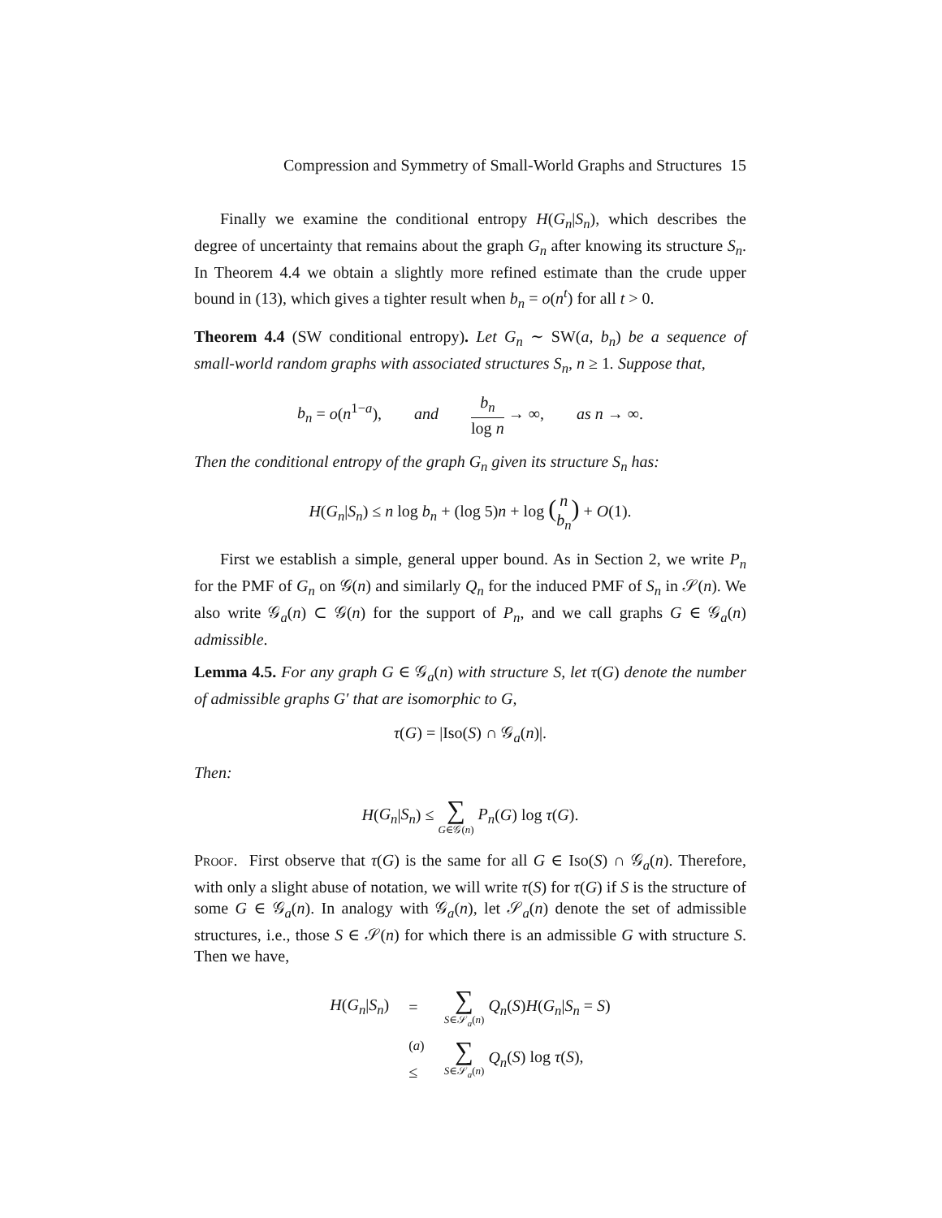Compression and Symmetry of Small-World Graphs and Structures 15
Finally we examine the conditional entropy H(G<sub>n</sub>|S<sub>n</sub>), which describes the degree of uncertainty that remains about the graph G<sub>n</sub> after knowing its structure S<sub>n</sub>. In Theorem 4.4 we obtain a slightly more refined estimate than the crude upper bound in (13), which gives a tighter result when b<sub>n</sub> = o(n<sup>t</sup>) for all t > 0.
Theorem 4.4 (SW conditional entropy). Let G<sub>n</sub> ∼ SW(a, b<sub>n</sub>) be a sequence of small-world random graphs with associated structures S<sub>n</sub>, n ≥ 1. Suppose that,
b<sub>n</sub> = o(n<sup>1−a</sup>), and b<sub>n</sub> log n → ∞, as n → ∞.
Then the conditional entropy of the graph G<sub>n</sub> given its structure S<sub>n</sub> has:
H(G<sub>n</sub>|S<sub>n</sub>) ≤ n log b<sub>n</sub> + (log 5)n + log (n b<sub>n</sub>) + O(1).
First we establish a simple, general upper bound. As in Section 2, we write P<sub>n</sub> for the PMF of G<sub>n</sub> on 𝒢(n) and similarly Q<sub>n</sub> for the induced PMF of S<sub>n</sub> in 𝒮(n). We also write 𝒢<sub>a</sub>(n) ⊂ 𝒢(n) for the support of P<sub>n</sub>, and we call graphs G ∈ 𝒢<sub>a</sub>(n) admissible.
Lemma 4.5. For any graph G ∈ 𝒢<sub>a</sub>(n) with structure S, let τ(G) denote the number of admissible graphs G′ that are isomorphic to G,
τ(G) = |Iso(S) ∩ 𝒢<sub>a</sub>(n)|.
Then:
H(G<sub>n</sub>|S<sub>n</sub>) ≤ ∑ G∈𝒢(n) P<sub>n</sub>(G) log τ(G).
Proof. First observe that τ(G) is the same for all G ∈ Iso(S) ∩ 𝒢<sub>a</sub>(n). Therefore, with only a slight abuse of notation, we will write τ(S) for τ(G) if S is the structure of some G ∈ 𝒢<sub>a</sub>(n). In analogy with 𝒢<sub>a</sub>(n), let 𝒮<sub>a</sub>(n) denote the set of admissible structures, i.e., those S ∈ 𝒮(n) for which there is an admissible G with structure S. Then we have,
| H ( G<sub>n</sub> / S<sub>n</sub> ) | = | ∑ S ∈𝒮<sub>a</sub>( n ) Q<sub>n</sub> ( S ) H ( G<sub>n</sub> / S<sub>n</sub> = S ) |
| | <sup>(a)</sup> ≤ | ∑ S ∈𝒮<sub>a</sub>( n ) Q<sub>n</sub> ( S ) log τ ( S ), |